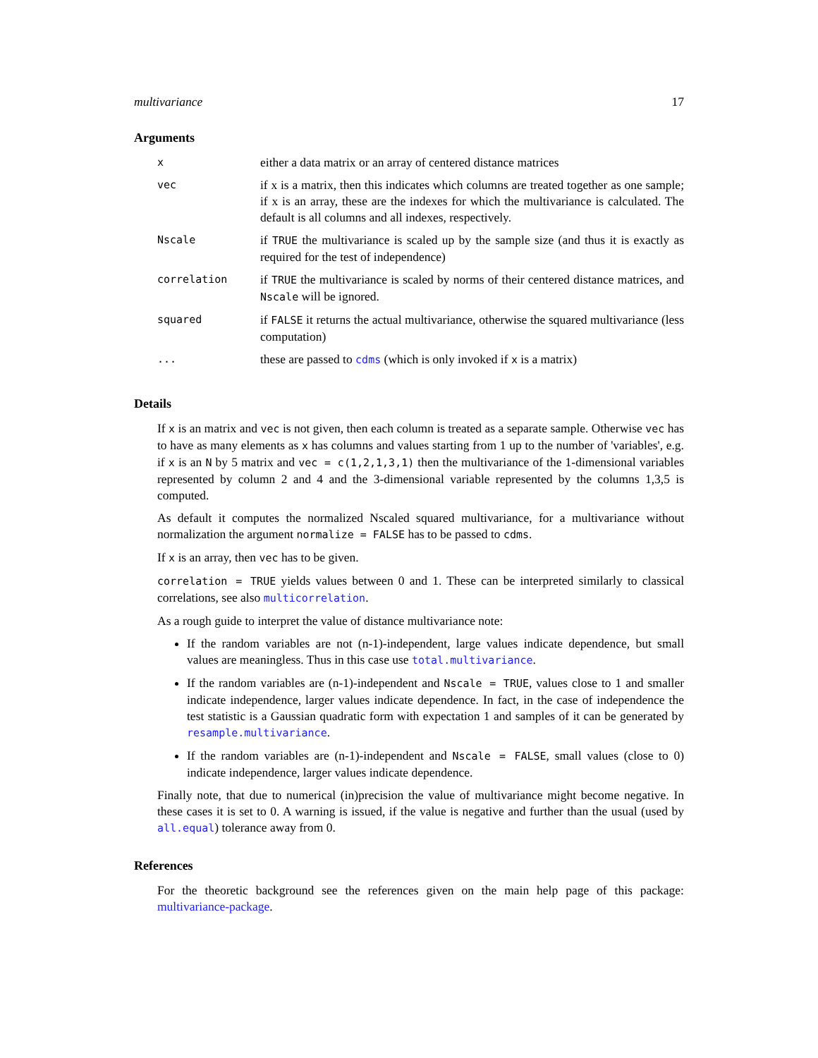multivariance 17
Arguments
| x | either a data matrix or an array of centered distance matrices |
| vec | if x is a matrix, then this indicates which columns are treated together as one sample; if x is an array, these are the indexes for which the multivariance is calculated. The default is all columns and all indexes, respectively. |
| Nscale | if TRUE the multivariance is scaled up by the sample size (and thus it is exactly as required for the test of independence) |
| correlation | if TRUE the multivariance is scaled by norms of their centered distance matrices, and Nscale will be ignored. |
| squared | if FALSE it returns the actual multivariance, otherwise the squared multivariance (less computation) |
| ... | these are passed to cdms (which is only invoked if x is a matrix) |
Details
If x is an matrix and vec is not given, then each column is treated as a separate sample. Otherwise vec has to have as many elements as x has columns and values starting from 1 up to the number of 'variables', e.g. if x is an N by 5 matrix and vec = c(1,2,1,3,1) then the multivariance of the 1-dimensional variables represented by column 2 and 4 and the 3-dimensional variable represented by the columns 1,3,5 is computed.
As default it computes the normalized Nscaled squared multivariance, for a multivariance without normalization the argument normalize = FALSE has to be passed to cdms.
If x is an array, then vec has to be given.
correlation = TRUE yields values between 0 and 1. These can be interpreted similarly to classical correlations, see also multicorrelation.
As a rough guide to interpret the value of distance multivariance note:
If the random variables are not (n-1)-independent, large values indicate dependence, but small values are meaningless. Thus in this case use total.multivariance.
If the random variables are (n-1)-independent and Nscale = TRUE, values close to 1 and smaller indicate independence, larger values indicate dependence. In fact, in the case of independence the test statistic is a Gaussian quadratic form with expectation 1 and samples of it can be generated by resample.multivariance.
If the random variables are (n-1)-independent and Nscale = FALSE, small values (close to 0) indicate independence, larger values indicate dependence.
Finally note, that due to numerical (in)precision the value of multivariance might become negative. In these cases it is set to 0. A warning is issued, if the value is negative and further than the usual (used by all.equal) tolerance away from 0.
References
For the theoretic background see the references given on the main help page of this package: multivariance-package.